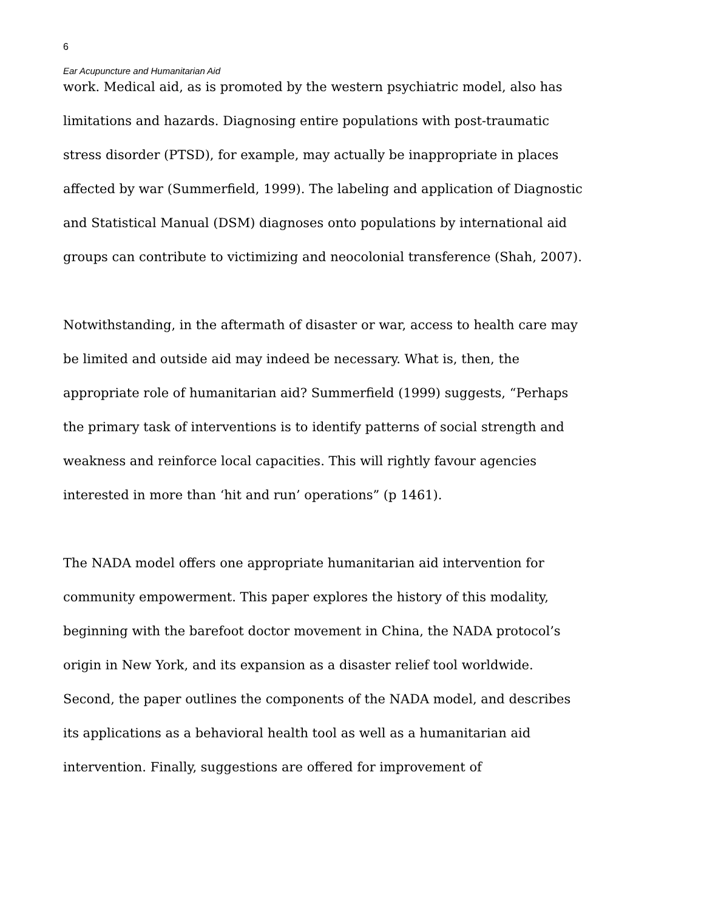6
Ear Acupuncture and Humanitarian Aid
work. Medical aid, as is promoted by the western psychiatric model, also has limitations and hazards. Diagnosing entire populations with post-traumatic stress disorder (PTSD), for example, may actually be inappropriate in places affected by war (Summerfield, 1999). The labeling and application of Diagnostic and Statistical Manual (DSM) diagnoses onto populations by international aid groups can contribute to victimizing and neocolonial transference (Shah, 2007).
Notwithstanding, in the aftermath of disaster or war, access to health care may be limited and outside aid may indeed be necessary. What is, then, the appropriate role of humanitarian aid? Summerfield (1999) suggests, “Perhaps the primary task of interventions is to identify patterns of social strength and weakness and reinforce local capacities. This will rightly favour agencies interested in more than ‘hit and run’ operations” (p 1461).
The NADA model offers one appropriate humanitarian aid intervention for community empowerment. This paper explores the history of this modality, beginning with the barefoot doctor movement in China, the NADA protocol’s origin in New York, and its expansion as a disaster relief tool worldwide. Second, the paper outlines the components of the NADA model, and describes its applications as a behavioral health tool as well as a humanitarian aid intervention. Finally, suggestions are offered for improvement of